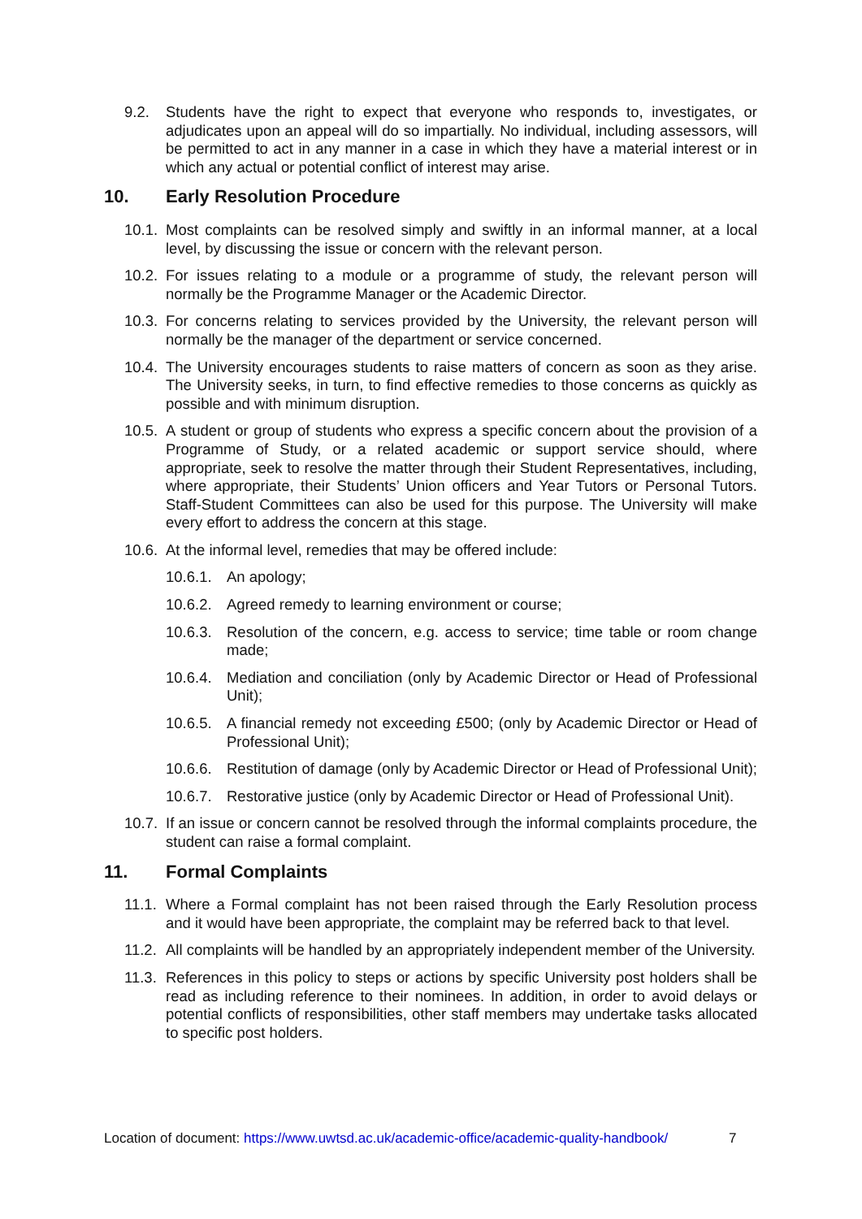9.2. Students have the right to expect that everyone who responds to, investigates, or adjudicates upon an appeal will do so impartially. No individual, including assessors, will be permitted to act in any manner in a case in which they have a material interest or in which any actual or potential conflict of interest may arise.
10. Early Resolution Procedure
10.1. Most complaints can be resolved simply and swiftly in an informal manner, at a local level, by discussing the issue or concern with the relevant person.
10.2. For issues relating to a module or a programme of study, the relevant person will normally be the Programme Manager or the Academic Director.
10.3. For concerns relating to services provided by the University, the relevant person will normally be the manager of the department or service concerned.
10.4. The University encourages students to raise matters of concern as soon as they arise. The University seeks, in turn, to find effective remedies to those concerns as quickly as possible and with minimum disruption.
10.5. A student or group of students who express a specific concern about the provision of a Programme of Study, or a related academic or support service should, where appropriate, seek to resolve the matter through their Student Representatives, including, where appropriate, their Students’ Union officers and Year Tutors or Personal Tutors. Staff-Student Committees can also be used for this purpose. The University will make every effort to address the concern at this stage.
10.6. At the informal level, remedies that may be offered include:
10.6.1. An apology;
10.6.2. Agreed remedy to learning environment or course;
10.6.3. Resolution of the concern, e.g. access to service; time table or room change made;
10.6.4. Mediation and conciliation (only by Academic Director or Head of Professional Unit);
10.6.5. A financial remedy not exceeding £500; (only by Academic Director or Head of Professional Unit);
10.6.6. Restitution of damage (only by Academic Director or Head of Professional Unit);
10.6.7. Restorative justice (only by Academic Director or Head of Professional Unit).
10.7. If an issue or concern cannot be resolved through the informal complaints procedure, the student can raise a formal complaint.
11. Formal Complaints
11.1. Where a Formal complaint has not been raised through the Early Resolution process and it would have been appropriate, the complaint may be referred back to that level.
11.2. All complaints will be handled by an appropriately independent member of the University.
11.3. References in this policy to steps or actions by specific University post holders shall be read as including reference to their nominees. In addition, in order to avoid delays or potential conflicts of responsibilities, other staff members may undertake tasks allocated to specific post holders.
Location of document: https://www.uwtsd.ac.uk/academic-office/academic-quality-handbook/
7